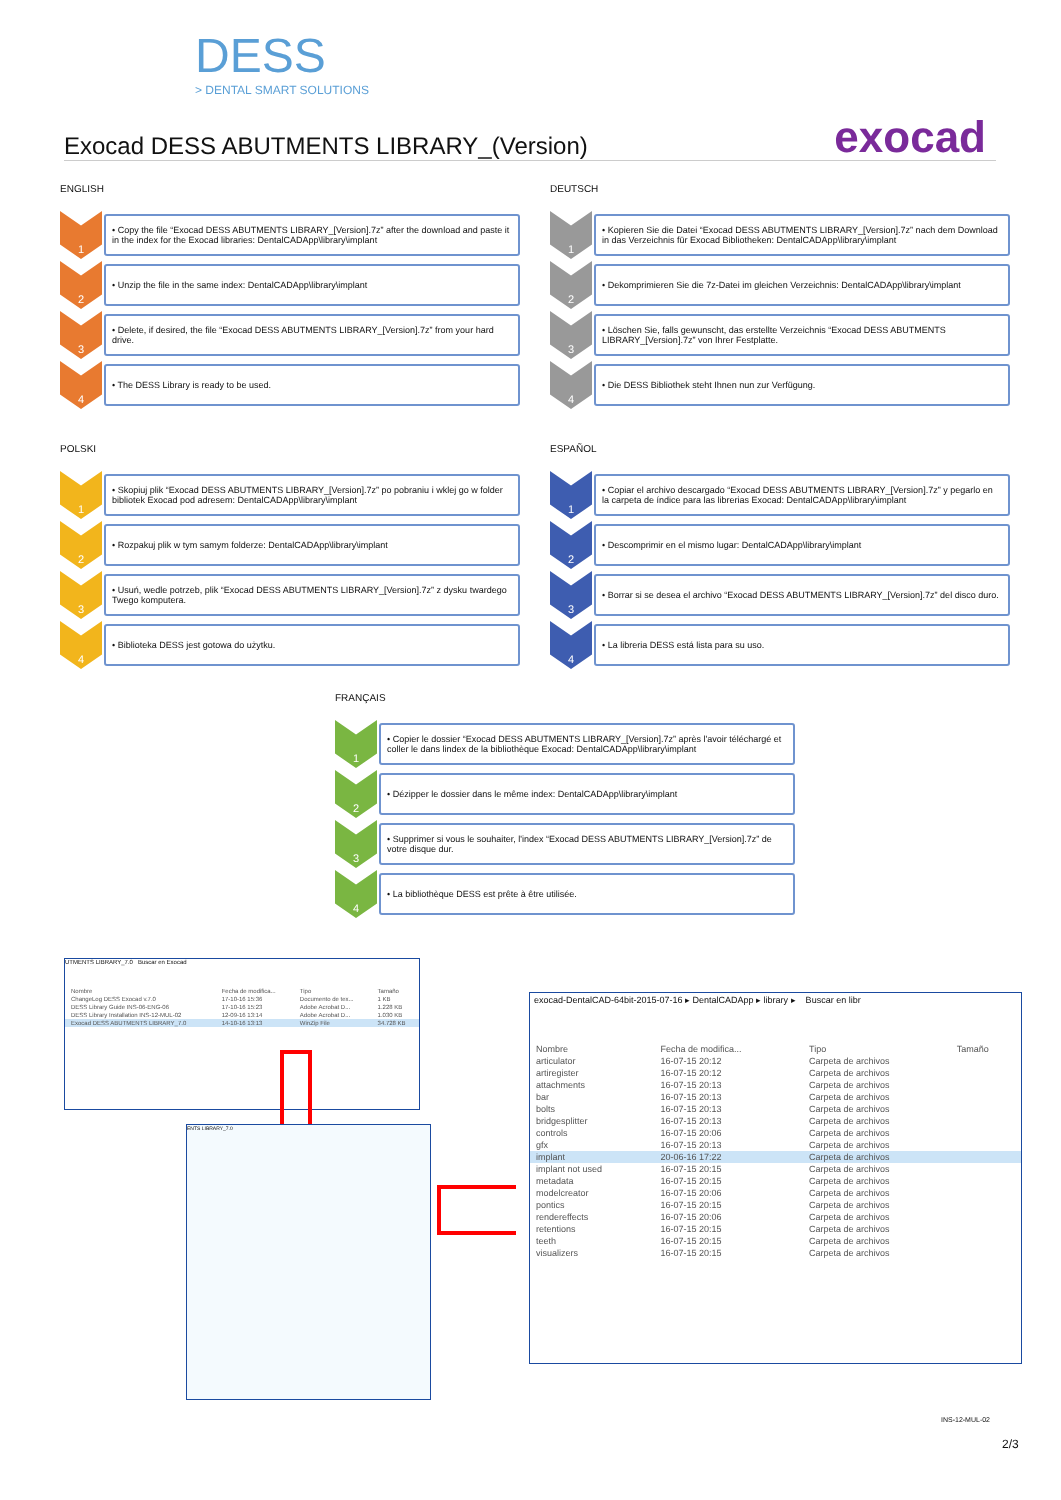DESS
> DENTAL SMART SOLUTIONS
exocad Exocad DESS ABUTMENTS LIBRARY_(Version)
ENGLISH
1
• Copy the file “Exocad DESS ABUTMENTS LIBRARY_[Version].7z” after the download and paste it in the index for the Exocad libraries: DentalCADApp\library\implant
2
• Unzip the file in the same index: DentalCADApp\library\implant
3
• Delete, if desired, the file “Exocad DESS ABUTMENTS LIBRARY_[Version].7z” from your hard drive.
4
• The DESS Library is ready to be used.
DEUTSCH
1
• Kopieren Sie die Datei “Exocad DESS ABUTMENTS LIBRARY_[Version].7z” nach dem Download in das Verzeichnis für Exocad Bibliotheken: DentalCADApp\library\implant
2
• Dekomprimieren Sie die 7z-Datei im gleichen Verzeichnis: DentalCADApp\library\implant
3
• Löschen Sie, falls gewunscht, das erstellte Verzeichnis “Exocad DESS ABUTMENTS LIBRARY_[Version].7z” von Ihrer Festplatte.
4
• Die DESS Bibliothek steht Ihnen nun zur Verfügung.
POLSKI
1
• Skopiuj plik “Exocad DESS ABUTMENTS LIBRARY_[Version].7z” po pobraniu i wklej go w folder bibliotek Exocad pod adresem: DentalCADApp\library\implant
2
• Rozpakuj plik w tym samym folderze: DentalCADApp\library\implant
3
• Usuń, wedle potrzeb, plik “Exocad DESS ABUTMENTS LIBRARY_[Version].7z” z dysku twardego Twego komputera.
4
• Biblioteka DESS jest gotowa do użytku.
ESPAÑOL
1
• Copiar el archivo descargado “Exocad DESS ABUTMENTS LIBRARY_[Version].7z” y pegarlo en la carpeta de índice para las librerias Exocad: DentalCADApp\library\implant
2
• Descomprimir en el mismo lugar: DentalCADApp\library\implant
3
• Borrar si se desea el archivo “Exocad DESS ABUTMENTS LIBRARY_[Version].7z” del disco duro.
4
• La libreria DESS está lista para su uso.
FRANÇAIS
1
• Copier le dossier “Exocad DESS ABUTMENTS LIBRARY_[Version].7z” après l'avoir téléchargé et coller le dans lindex de la bibliothèque Exocad: DentalCADApp\library\implant
2
• Dézipper le dossier dans le même index: DentalCADApp\library\implant
3
• Supprimer si vous le souhaiter, l'index “Exocad DESS ABUTMENTS LIBRARY_[Version].7z” de votre disque dur.
4
• La bibliothèque DESS est prête à être utilisée.
UTMENTS LIBRARY_7.0 Buscar en Exocad
| Nombre | Fecha de modifica... | Tipo | Tamaño |
| --- | --- | --- | --- |
| ChangeLog DESS Exocad v.7.0 | 17-10-16 15:36 | Documento de tex... | 1 KB |
| DESS Library Guide INS-06-ENG-06 | 17-10-16 15:23 | Adobe Acrobat D... | 1.228 KB |
| DESS Library Installation INS-12-MUL-02 | 12-09-16 13:14 | Adobe Acrobat D... | 1.030 KB |
| Exocad DESS ABUTMENTS LIBRARY_7.0 | 14-10-16 13:13 | WinZip File | 34.728 KB |
ENTS LIBRARY_7.0
exocad-DentalCAD-64bit-2015-07-16 ▸ DentalCADApp ▸ library ▸ Buscar en libr
| Nombre | Fecha de modifica... | Tipo | Tamaño |
| --- | --- | --- | --- |
| articulator | 16-07-15 20:12 | Carpeta de archivos | |
| artiregister | 16-07-15 20:12 | Carpeta de archivos | |
| attachments | 16-07-15 20:13 | Carpeta de archivos | |
| bar | 16-07-15 20:13 | Carpeta de archivos | |
| bolts | 16-07-15 20:13 | Carpeta de archivos | |
| bridgesplitter | 16-07-15 20:13 | Carpeta de archivos | |
| controls | 16-07-15 20:06 | Carpeta de archivos | |
| gfx | 16-07-15 20:13 | Carpeta de archivos | |
| implant | 20-06-16 17:22 | Carpeta de archivos | |
| implant not used | 16-07-15 20:15 | Carpeta de archivos | |
| metadata | 16-07-15 20:15 | Carpeta de archivos | |
| modelcreator | 16-07-15 20:06 | Carpeta de archivos | |
| pontics | 16-07-15 20:15 | Carpeta de archivos | |
| rendereffects | 16-07-15 20:06 | Carpeta de archivos | |
| retentions | 16-07-15 20:15 | Carpeta de archivos | |
| teeth | 16-07-15 20:15 | Carpeta de archivos | |
| visualizers | 16-07-15 20:15 | Carpeta de archivos | |
INS-12-MUL-02
2/3